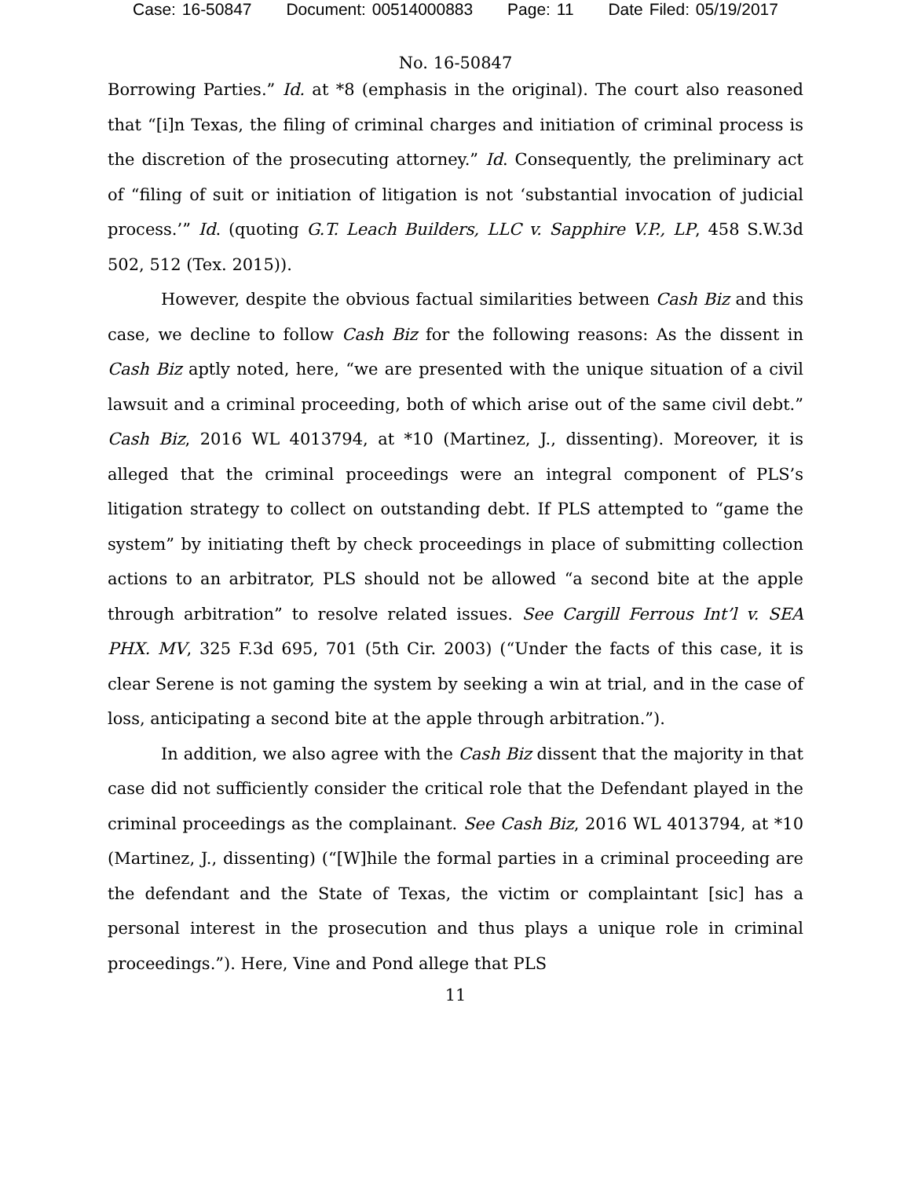Case: 16-50847 Document: 00514000883 Page: 11 Date Filed: 05/19/2017
No. 16-50847
Borrowing Parties.” Id. at *8 (emphasis in the original). The court also reasoned that “[i]n Texas, the filing of criminal charges and initiation of criminal process is the discretion of the prosecuting attorney.” Id. Consequently, the preliminary act of “filing of suit or initiation of litigation is not ‘substantial invocation of judicial process.’” Id. (quoting G.T. Leach Builders, LLC v. Sapphire V.P., LP, 458 S.W.3d 502, 512 (Tex. 2015)).
However, despite the obvious factual similarities between Cash Biz and this case, we decline to follow Cash Biz for the following reasons: As the dissent in Cash Biz aptly noted, here, “we are presented with the unique situation of a civil lawsuit and a criminal proceeding, both of which arise out of the same civil debt.” Cash Biz, 2016 WL 4013794, at *10 (Martinez, J., dissenting). Moreover, it is alleged that the criminal proceedings were an integral component of PLS’s litigation strategy to collect on outstanding debt. If PLS attempted to “game the system” by initiating theft by check proceedings in place of submitting collection actions to an arbitrator, PLS should not be allowed “a second bite at the apple through arbitration” to resolve related issues. See Cargill Ferrous Int’l v. SEA PHX. MV, 325 F.3d 695, 701 (5th Cir. 2003) (“Under the facts of this case, it is clear Serene is not gaming the system by seeking a win at trial, and in the case of loss, anticipating a second bite at the apple through arbitration.”).
In addition, we also agree with the Cash Biz dissent that the majority in that case did not sufficiently consider the critical role that the Defendant played in the criminal proceedings as the complainant. See Cash Biz, 2016 WL 4013794, at *10 (Martinez, J., dissenting) (“[W]hile the formal parties in a criminal proceeding are the defendant and the State of Texas, the victim or complaintant [sic] has a personal interest in the prosecution and thus plays a unique role in criminal proceedings.”). Here, Vine and Pond allege that PLS
11